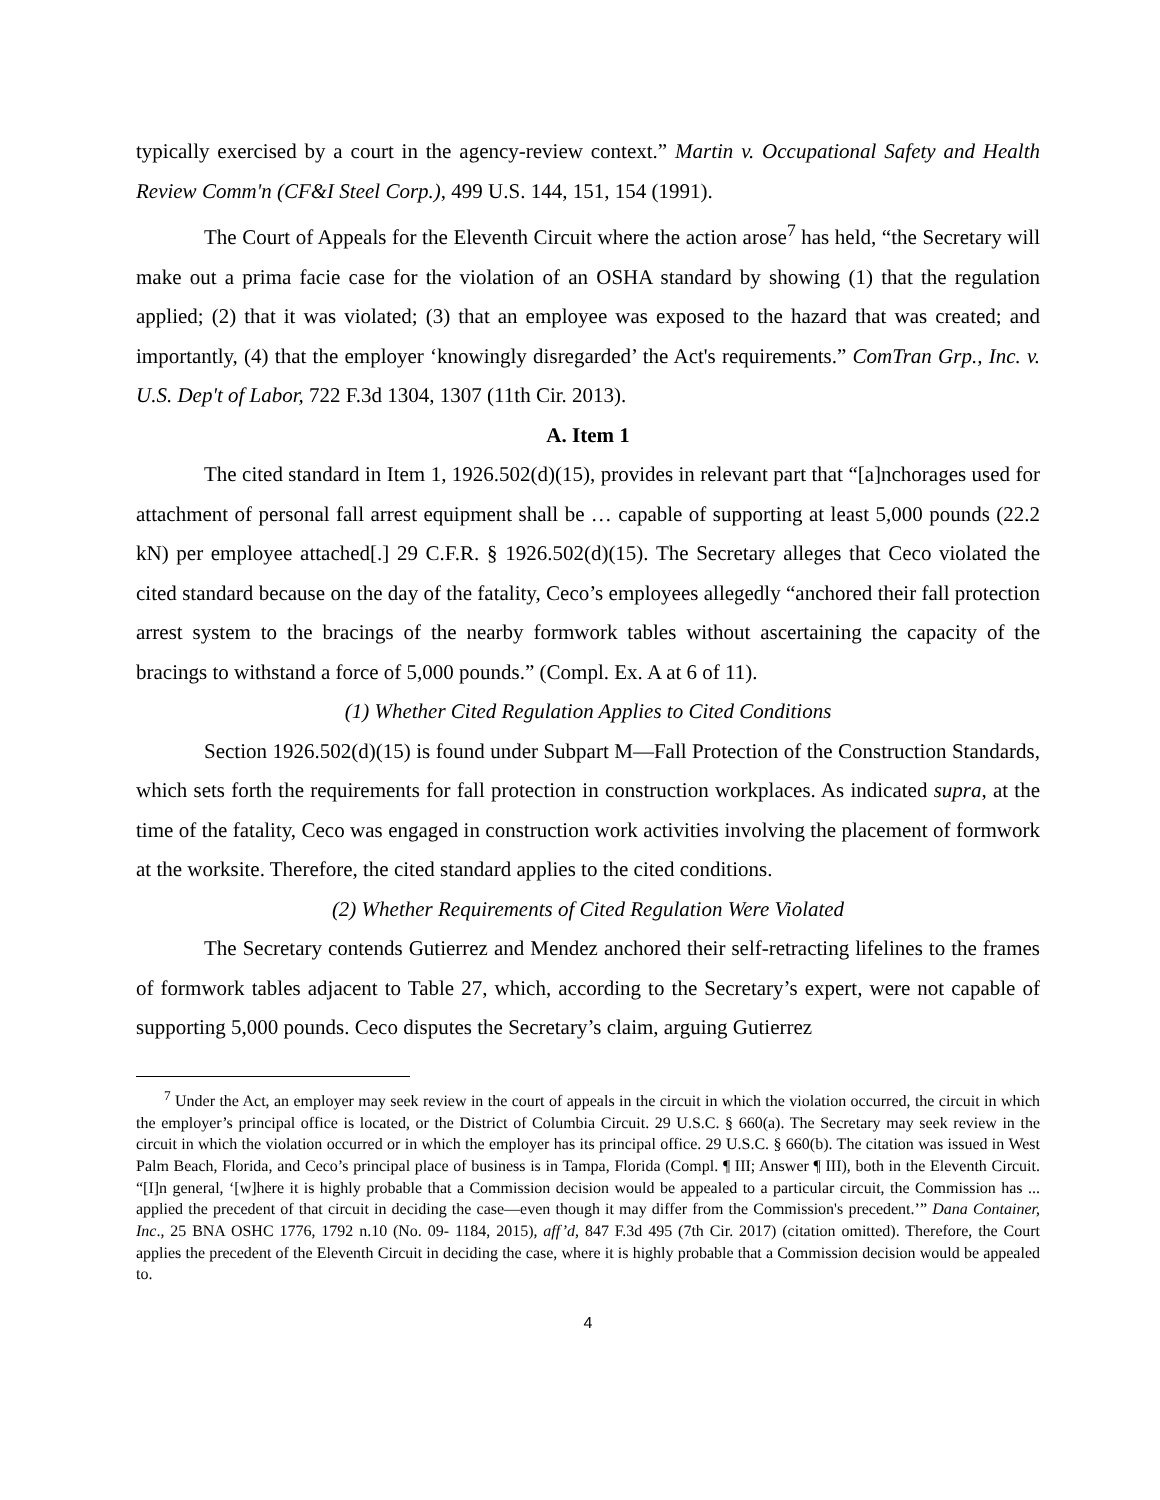typically exercised by a court in the agency-review context.” Martin v. Occupational Safety and Health Review Comm'n (CF&I Steel Corp.), 499 U.S. 144, 151, 154 (1991).
The Court of Appeals for the Eleventh Circuit where the action arose<sup>7</sup> has held, “the Secretary will make out a prima facie case for the violation of an OSHA standard by showing (1) that the regulation applied; (2) that it was violated; (3) that an employee was exposed to the hazard that was created; and importantly, (4) that the employer ‘knowingly disregarded’ the Act's requirements.” ComTran Grp., Inc. v. U.S. Dep't of Labor, 722 F.3d 1304, 1307 (11th Cir. 2013).
A. Item 1
The cited standard in Item 1, 1926.502(d)(15), provides in relevant part that “[a]nchorages used for attachment of personal fall arrest equipment shall be … capable of supporting at least 5,000 pounds (22.2 kN) per employee attached[.] 29 C.F.R. § 1926.502(d)(15). The Secretary alleges that Ceco violated the cited standard because on the day of the fatality, Ceco’s employees allegedly “anchored their fall protection arrest system to the bracings of the nearby formwork tables without ascertaining the capacity of the bracings to withstand a force of 5,000 pounds.” (Compl. Ex. A at 6 of 11).
(1) Whether Cited Regulation Applies to Cited Conditions
Section 1926.502(d)(15) is found under Subpart M—Fall Protection of the Construction Standards, which sets forth the requirements for fall protection in construction workplaces. As indicated supra, at the time of the fatality, Ceco was engaged in construction work activities involving the placement of formwork at the worksite. Therefore, the cited standard applies to the cited conditions.
(2) Whether Requirements of Cited Regulation Were Violated
The Secretary contends Gutierrez and Mendez anchored their self-retracting lifelines to the frames of formwork tables adjacent to Table 27, which, according to the Secretary’s expert, were not capable of supporting 5,000 pounds. Ceco disputes the Secretary’s claim, arguing Gutierrez
<sup>7</sup> Under the Act, an employer may seek review in the court of appeals in the circuit in which the violation occurred, the circuit in which the employer’s principal office is located, or the District of Columbia Circuit. 29 U.S.C. § 660(a). The Secretary may seek review in the circuit in which the violation occurred or in which the employer has its principal office. 29 U.S.C. § 660(b). The citation was issued in West Palm Beach, Florida, and Ceco’s principal place of business is in Tampa, Florida (Compl. ¶ III; Answer ¶ III), both in the Eleventh Circuit. “[I]n general, ‘[w]here it is highly probable that a Commission decision would be appealed to a particular circuit, the Commission has ... applied the precedent of that circuit in deciding the case—even though it may differ from the Commission's precedent.’” Dana Container, Inc., 25 BNA OSHC 1776, 1792 n.10 (No. 09- 1184, 2015), aff’d, 847 F.3d 495 (7th Cir. 2017) (citation omitted). Therefore, the Court applies the precedent of the Eleventh Circuit in deciding the case, where it is highly probable that a Commission decision would be appealed to.
4